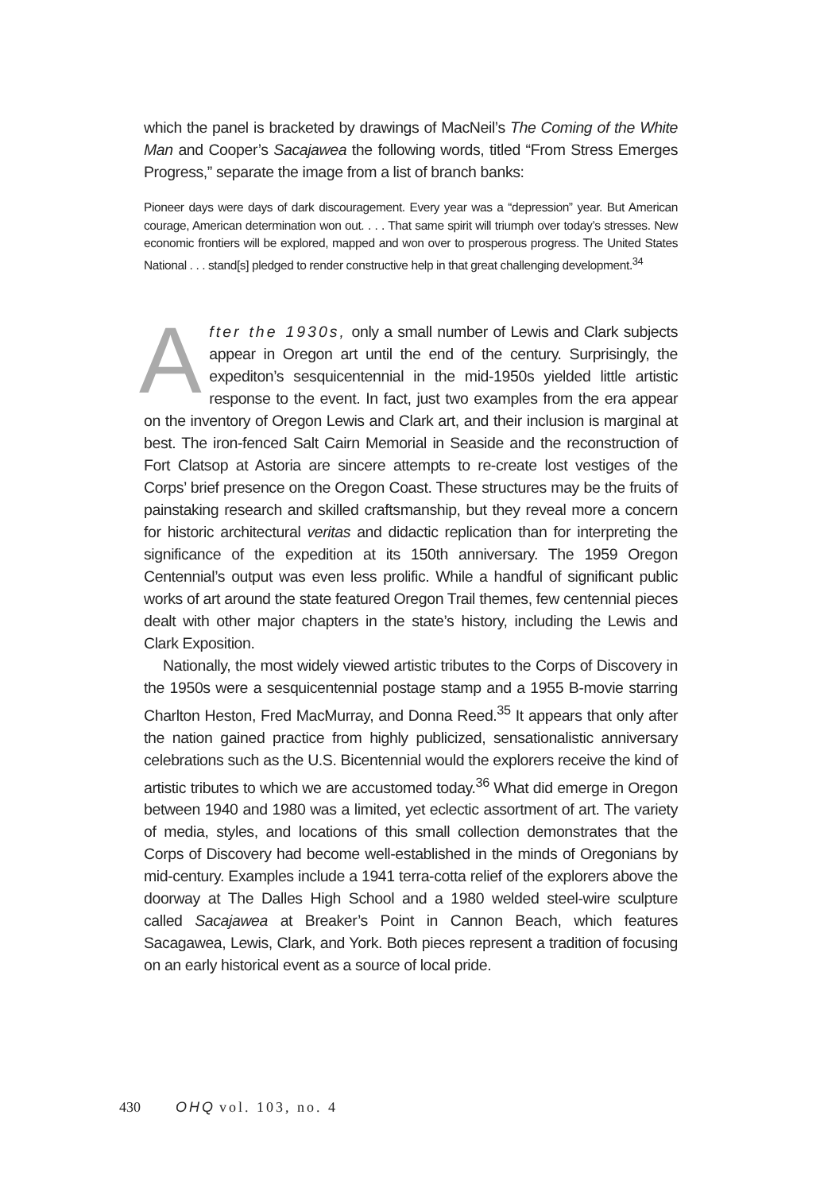which the panel is bracketed by drawings of MacNeil’s The Coming of the White Man and Cooper’s Sacajawea the following words, titled “From Stress Emerges Progress,” separate the image from a list of branch banks:
Pioneer days were days of dark discouragement. Every year was a “depression” year. But American courage, American determination won out. . . . That same spirit will triumph over today’s stresses. New economic frontiers will be explored, mapped and won over to prosperous progress. The United States National . . . stand[s] pledged to render constructive help in that great challenging development.<sup>34</sup>
After the 1930s, only a small number of Lewis and Clark subjects appear in Oregon art until the end of the century. Surprisingly, the expediton’s sesquicentennial in the mid-1950s yielded little artistic response to the event. In fact, just two examples from the era appear on the inventory of Oregon Lewis and Clark art, and their inclusion is marginal at best. The iron-fenced Salt Cairn Memorial in Seaside and the reconstruction of Fort Clatsop at Astoria are sincere attempts to re-create lost vestiges of the Corps’ brief presence on the Oregon Coast. These structures may be the fruits of painstaking research and skilled craftsmanship, but they reveal more a concern for historic architectural veritas and didactic replication than for interpreting the significance of the expedition at its 150th anniversary. The 1959 Oregon Centennial’s output was even less prolific. While a handful of significant public works of art around the state featured Oregon Trail themes, few centennial pieces dealt with other major chapters in the state’s history, including the Lewis and Clark Exposition.
Nationally, the most widely viewed artistic tributes to the Corps of Discovery in the 1950s were a sesquicentennial postage stamp and a 1955 B-movie starring Charlton Heston, Fred MacMurray, and Donna Reed.<sup>35</sup> It appears that only after the nation gained practice from highly publicized, sensationalistic anniversary celebrations such as the U.S. Bicentennial would the explorers receive the kind of artistic tributes to which we are accustomed today.<sup>36</sup> What did emerge in Oregon between 1940 and 1980 was a limited, yet eclectic assortment of art. The variety of media, styles, and locations of this small collection demonstrates that the Corps of Discovery had become well-established in the minds of Oregonians by mid-century. Examples include a 1941 terra-cotta relief of the explorers above the doorway at The Dalles High School and a 1980 welded steel-wire sculpture called Sacajawea at Breaker’s Point in Cannon Beach, which features Sacagawea, Lewis, Clark, and York. Both pieces represent a tradition of focusing on an early historical event as a source of local pride.
430 OHQ vol. 103, no. 4